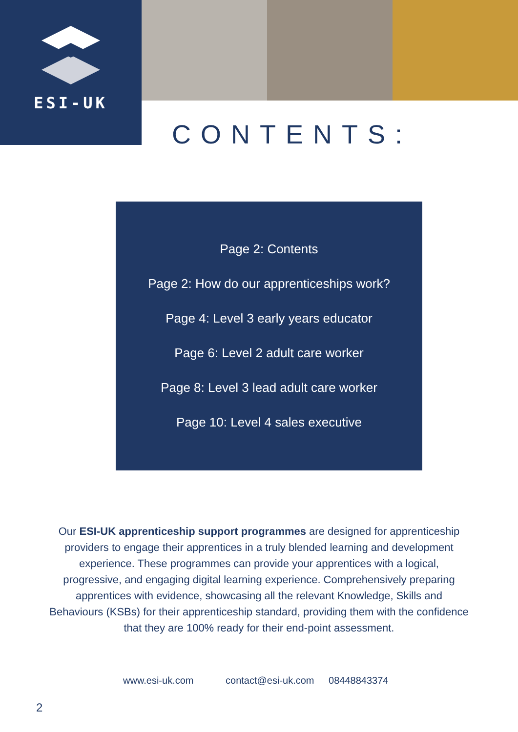ESI-UK
CONTENTS:
Page 2: Contents
Page 2: How do our apprenticeships work?
Page 4: Level 3 early years educator
Page 6: Level 2 adult care worker
Page 8: Level 3 lead adult care worker
Page 10: Level 4 sales executive
Our ESI-UK apprenticeship support programmes are designed for apprenticeship providers to engage their apprentices in a truly blended learning and development experience. These programmes can provide your apprentices with a logical, progressive, and engaging digital learning experience. Comprehensively preparing apprentices with evidence, showcasing all the relevant Knowledge, Skills and Behaviours (KSBs) for their apprenticeship standard, providing them with the confidence that they are 100% ready for their end-point assessment.
www.esi-uk.com contact@esi-uk.com 08448843374
2